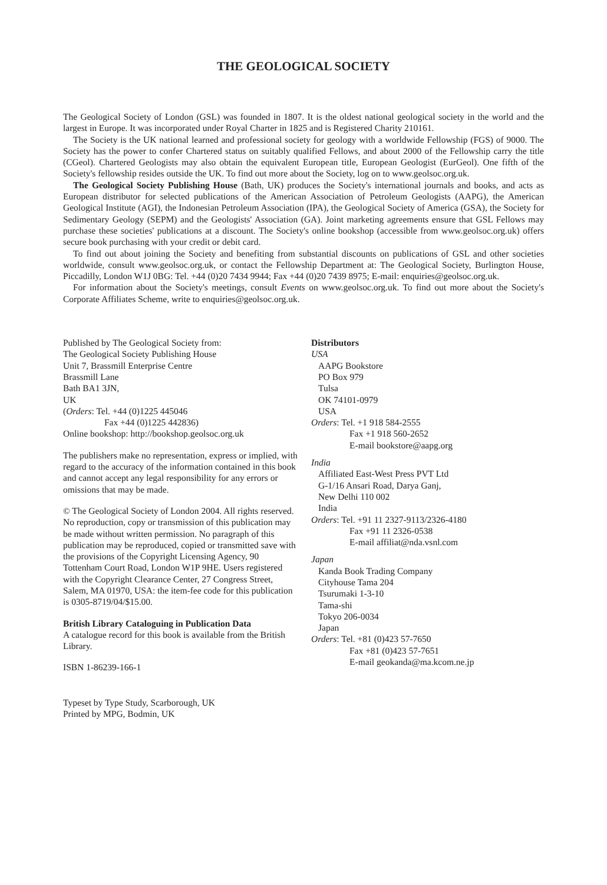THE GEOLOGICAL SOCIETY
The Geological Society of London (GSL) was founded in 1807. It is the oldest national geological society in the world and the largest in Europe. It was incorporated under Royal Charter in 1825 and is Registered Charity 210161.
The Society is the UK national learned and professional society for geology with a worldwide Fellowship (FGS) of 9000. The Society has the power to confer Chartered status on suitably qualified Fellows, and about 2000 of the Fellowship carry the title (CGeol). Chartered Geologists may also obtain the equivalent European title, European Geologist (EurGeol). One fifth of the Society's fellowship resides outside the UK. To find out more about the Society, log on to www.geolsoc.org.uk.
The Geological Society Publishing House (Bath, UK) produces the Society's international journals and books, and acts as European distributor for selected publications of the American Association of Petroleum Geologists (AAPG), the American Geological Institute (AGI), the Indonesian Petroleum Association (IPA), the Geological Society of America (GSA), the Society for Sedimentary Geology (SEPM) and the Geologists' Association (GA). Joint marketing agreements ensure that GSL Fellows may purchase these societies' publications at a discount. The Society's online bookshop (accessible from www.geolsoc.org.uk) offers secure book purchasing with your credit or debit card.
To find out about joining the Society and benefiting from substantial discounts on publications of GSL and other societies worldwide, consult www.geolsoc.org.uk, or contact the Fellowship Department at: The Geological Society, Burlington House, Piccadilly, London W1J 0BG: Tel. +44 (0)20 7434 9944; Fax +44 (0)20 7439 8975; E-mail: enquiries@geolsoc.org.uk.
For information about the Society's meetings, consult Events on www.geolsoc.org.uk. To find out more about the Society's Corporate Affiliates Scheme, write to enquiries@geolsoc.org.uk.
Published by The Geological Society from:
The Geological Society Publishing House
Unit 7, Brassmill Enterprise Centre
Brassmill Lane
Bath BA1 3JN,
UK
(Orders: Tel. +44 (0)1225 445046
Fax +44 (0)1225 442836)
Online bookshop: http://bookshop.geolsoc.org.uk
The publishers make no representation, express or implied, with regard to the accuracy of the information contained in this book and cannot accept any legal responsibility for any errors or omissions that may be made.
© The Geological Society of London 2004. All rights reserved. No reproduction, copy or transmission of this publication may be made without written permission. No paragraph of this publication may be reproduced, copied or transmitted save with the provisions of the Copyright Licensing Agency, 90 Tottenham Court Road, London W1P 9HE. Users registered with the Copyright Clearance Center, 27 Congress Street, Salem, MA 01970, USA: the item-fee code for this publication is 0305-8719/04/$15.00.
British Library Cataloguing in Publication Data
A catalogue record for this book is available from the British Library.
ISBN 1-86239-166-1
Typeset by Type Study, Scarborough, UK
Printed by MPG, Bodmin, UK
Distributors
USA
AAPG Bookstore
PO Box 979
Tulsa
OK 74101-0979
USA
Orders: Tel. +1 918 584-2555
Fax +1 918 560-2652
E-mail bookstore@aapg.org
India
Affiliated East-West Press PVT Ltd
G-1/16 Ansari Road, Darya Ganj,
New Delhi 110 002
India
Orders: Tel. +91 11 2327-9113/2326-4180
Fax +91 11 2326-0538
E-mail affiliat@nda.vsnl.com
Japan
Kanda Book Trading Company
Cityhouse Tama 204
Tsurumaki 1-3-10
Tama-shi
Tokyo 206-0034
Japan
Orders: Tel. +81 (0)423 57-7650
Fax +81 (0)423 57-7651
E-mail geokanda@ma.kcom.ne.jp